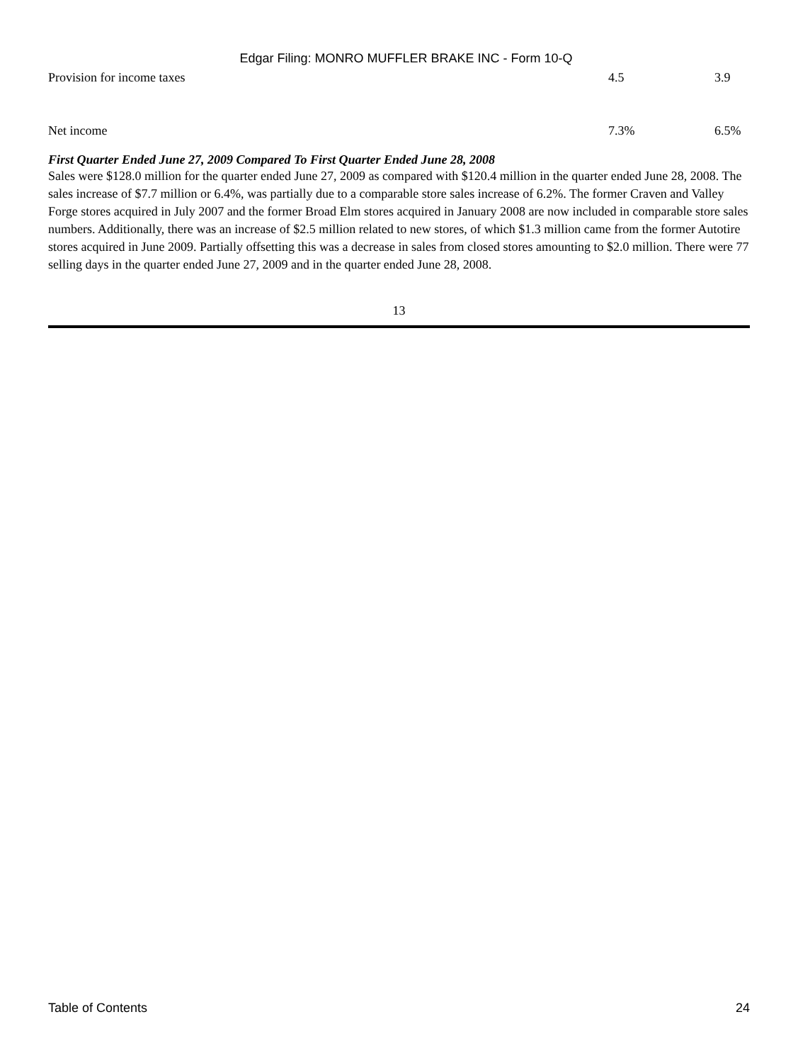Edgar Filing: MONRO MUFFLER BRAKE INC - Form 10-Q
| Provision for income taxes | 4.5 | 3.9 |
| Net income | 7.3% | 6.5% |
First Quarter Ended June 27, 2009 Compared To First Quarter Ended June 28, 2008
Sales were $128.0 million for the quarter ended June 27, 2009 as compared with $120.4 million in the quarter ended June 28, 2008. The sales increase of $7.7 million or 6.4%, was partially due to a comparable store sales increase of 6.2%. The former Craven and Valley Forge stores acquired in July 2007 and the former Broad Elm stores acquired in January 2008 are now included in comparable store sales numbers. Additionally, there was an increase of $2.5 million related to new stores, of which $1.3 million came from the former Autotire stores acquired in June 2009. Partially offsetting this was a decrease in sales from closed stores amounting to $2.0 million. There were 77 selling days in the quarter ended June 27, 2009 and in the quarter ended June 28, 2008.
13
Table of Contents 24